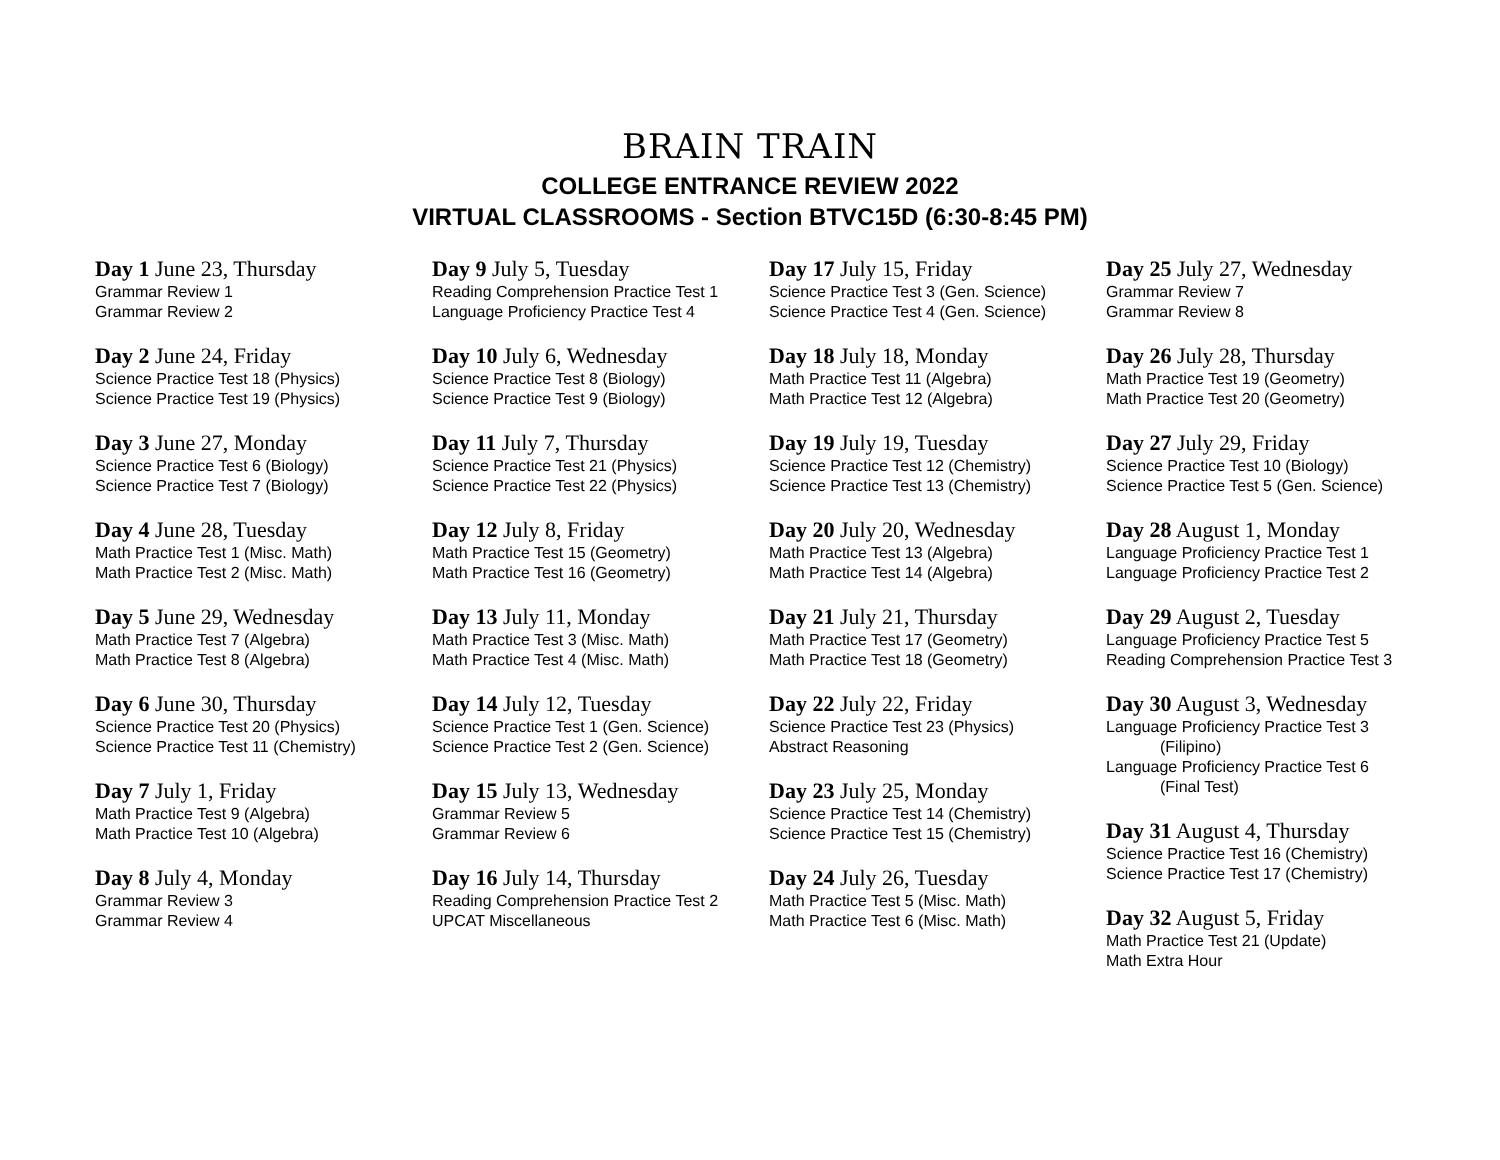BRAIN TRAIN
COLLEGE ENTRANCE REVIEW 2022
VIRTUAL CLASSROOMS - Section BTVC15D (6:30-8:45 PM)
Day 1 June 23, Thursday
Grammar Review 1
Grammar Review 2
Day 2 June 24, Friday
Science Practice Test 18 (Physics)
Science Practice Test 19 (Physics)
Day 3 June 27, Monday
Science Practice Test 6 (Biology)
Science Practice Test 7 (Biology)
Day 4 June 28, Tuesday
Math Practice Test 1 (Misc. Math)
Math Practice Test 2 (Misc. Math)
Day 5 June 29, Wednesday
Math Practice Test 7 (Algebra)
Math Practice Test 8 (Algebra)
Day 6 June 30, Thursday
Science Practice Test 20 (Physics)
Science Practice Test 11 (Chemistry)
Day 7 July 1, Friday
Math Practice Test 9 (Algebra)
Math Practice Test 10 (Algebra)
Day 8 July 4, Monday
Grammar Review 3
Grammar Review 4
Day 9 July 5, Tuesday
Reading Comprehension Practice Test 1
Language Proficiency Practice Test 4
Day 10 July 6, Wednesday
Science Practice Test 8 (Biology)
Science Practice Test 9 (Biology)
Day 11 July 7, Thursday
Science Practice Test 21 (Physics)
Science Practice Test 22 (Physics)
Day 12 July 8, Friday
Math Practice Test 15 (Geometry)
Math Practice Test 16 (Geometry)
Day 13 July 11, Monday
Math Practice Test 3 (Misc. Math)
Math Practice Test 4 (Misc. Math)
Day 14 July 12, Tuesday
Science Practice Test 1 (Gen. Science)
Science Practice Test 2 (Gen. Science)
Day 15 July 13, Wednesday
Grammar Review 5
Grammar Review 6
Day 16 July 14, Thursday
Reading Comprehension Practice Test 2
UPCAT Miscellaneous
Day 17 July 15, Friday
Science Practice Test 3 (Gen. Science)
Science Practice Test 4 (Gen. Science)
Day 18 July 18, Monday
Math Practice Test 11 (Algebra)
Math Practice Test 12 (Algebra)
Day 19 July 19, Tuesday
Science Practice Test 12 (Chemistry)
Science Practice Test 13 (Chemistry)
Day 20 July 20, Wednesday
Math Practice Test 13 (Algebra)
Math Practice Test 14 (Algebra)
Day 21 July 21, Thursday
Math Practice Test 17 (Geometry)
Math Practice Test 18 (Geometry)
Day 22 July 22, Friday
Science Practice Test 23 (Physics)
Abstract Reasoning
Day 23 July 25, Monday
Science Practice Test 14 (Chemistry)
Science Practice Test 15 (Chemistry)
Day 24 July 26, Tuesday
Math Practice Test 5 (Misc. Math)
Math Practice Test 6 (Misc. Math)
Day 25 July 27, Wednesday
Grammar Review 7
Grammar Review 8
Day 26 July 28, Thursday
Math Practice Test 19 (Geometry)
Math Practice Test 20 (Geometry)
Day 27 July 29, Friday
Science Practice Test 10 (Biology)
Science Practice Test 5 (Gen. Science)
Day 28 August 1, Monday
Language Proficiency Practice Test 1
Language Proficiency Practice Test 2
Day 29 August 2, Tuesday
Language Proficiency Practice Test 5
Reading Comprehension Practice Test 3
Day 30 August 3, Wednesday
Language Proficiency Practice Test 3
(Filipino)
Language Proficiency Practice Test 6
(Final Test)
Day 31 August 4, Thursday
Science Practice Test 16 (Chemistry)
Science Practice Test 17 (Chemistry)
Day 32 August 5, Friday
Math Practice Test 21 (Update)
Math Extra Hour